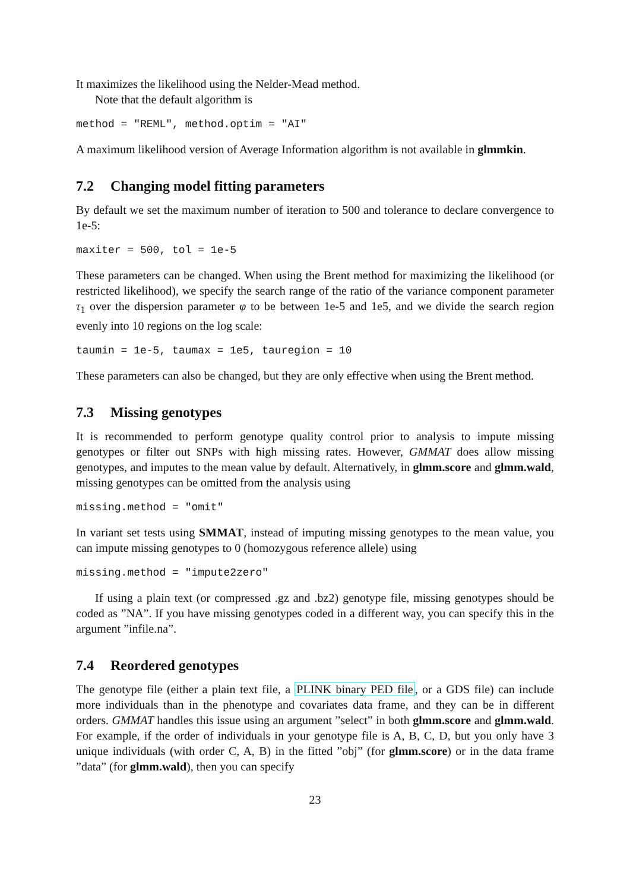It maximizes the likelihood using the Nelder-Mead method.
Note that the default algorithm is
method = "REML", method.optim = "AI"
A maximum likelihood version of Average Information algorithm is not available in glmmkin.
7.2 Changing model fitting parameters
By default we set the maximum number of iteration to 500 and tolerance to declare convergence to 1e-5:
maxiter = 500, tol = 1e-5
These parameters can be changed. When using the Brent method for maximizing the likelihood (or restricted likelihood), we specify the search range of the ratio of the variance component parameter τ<sub>1</sub> over the dispersion parameter φ to be between 1e-5 and 1e5, and we divide the search region evenly into 10 regions on the log scale:
taumin = 1e-5, taumax = 1e5, tauregion = 10
These parameters can also be changed, but they are only effective when using the Brent method.
7.3 Missing genotypes
It is recommended to perform genotype quality control prior to analysis to impute missing genotypes or filter out SNPs with high missing rates. However, GMMAT does allow missing genotypes, and imputes to the mean value by default. Alternatively, in glmm.score and glmm.wald, missing genotypes can be omitted from the analysis using
missing.method = "omit"
In variant set tests using SMMAT, instead of imputing missing genotypes to the mean value, you can impute missing genotypes to 0 (homozygous reference allele) using
missing.method = "impute2zero"
If using a plain text (or compressed .gz and .bz2) genotype file, missing genotypes should be coded as ”NA”. If you have missing genotypes coded in a different way, you can specify this in the argument ”infile.na”.
7.4 Reordered genotypes
The genotype file (either a plain text file, a PLINK binary PED file, or a GDS file) can include more individuals than in the phenotype and covariates data frame, and they can be in different orders. GMMAT handles this issue using an argument ”select” in both glmm.score and glmm.wald. For example, if the order of individuals in your genotype file is A, B, C, D, but you only have 3 unique individuals (with order C, A, B) in the fitted ”obj” (for glmm.score) or in the data frame ”data” (for glmm.wald), then you can specify
23